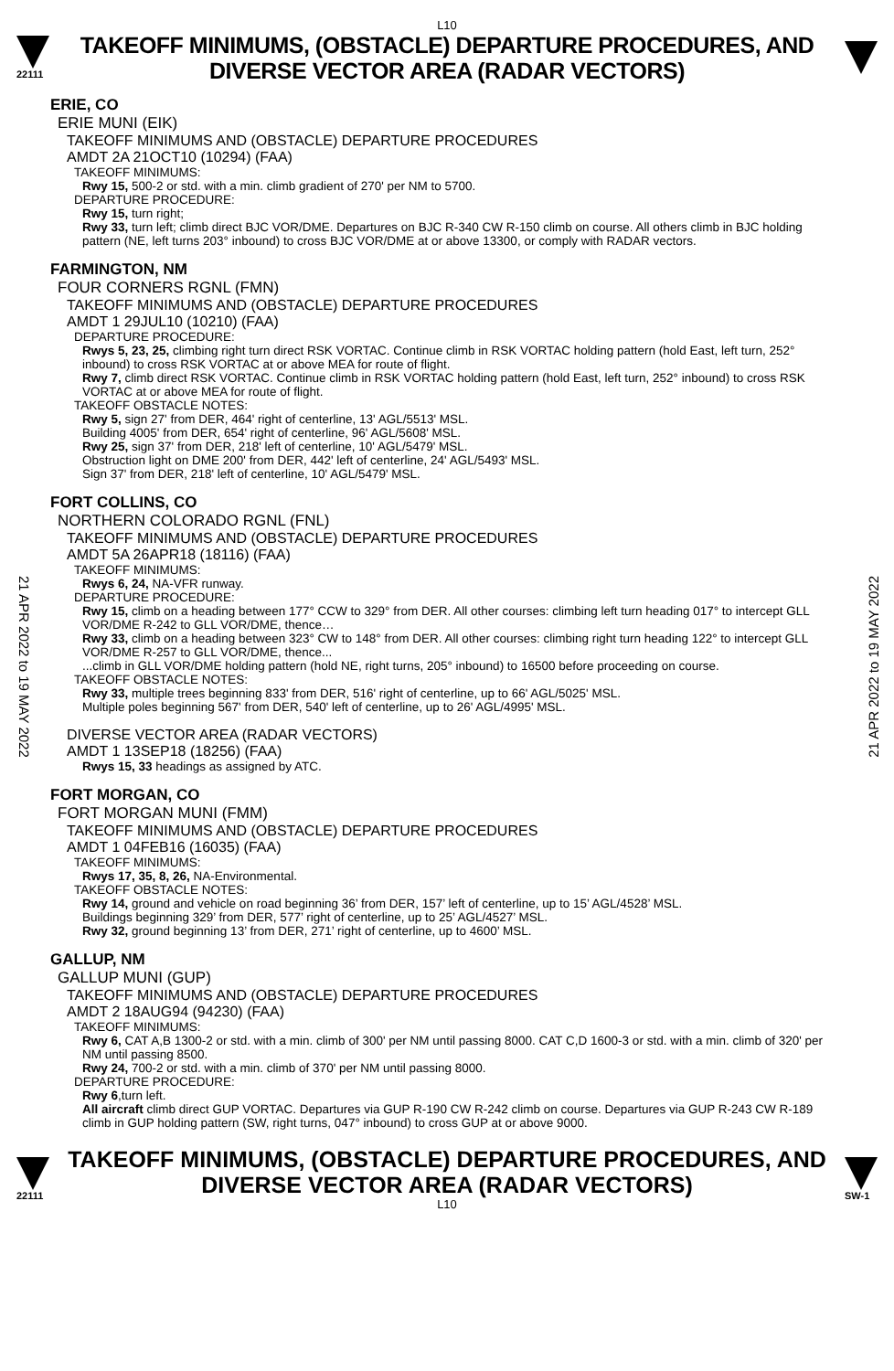L10
22111
TAKEOFF MINIMUMS, (OBSTACLE) DEPARTURE PROCEDURES, AND
DIVERSE VECTOR AREA (RADAR VECTORS)
21 APR 2022 to 19 MAY 2022
21 APR 2022 to 19 MAY 2022
ERIE, CO
ERIE MUNI (EIK)
TAKEOFF MINIMUMS AND (OBSTACLE) DEPARTURE PROCEDURES
AMDT 2A 21OCT10 (10294) (FAA)
TAKEOFF MINIMUMS:
Rwy 15, 500-2 or std. with a min. climb gradient of 270' per NM to 5700.
DEPARTURE PROCEDURE:
Rwy 15, turn right;
Rwy 33, turn left; climb direct BJC VOR/DME. Departures on BJC R-340 CW R-150 climb on course. All others climb in BJC holding pattern (NE, left turns 203° inbound) to cross BJC VOR/DME at or above 13300, or comply with RADAR vectors.
FARMINGTON, NM
FOUR CORNERS RGNL (FMN)
TAKEOFF MINIMUMS AND (OBSTACLE) DEPARTURE PROCEDURES
AMDT 1 29JUL10 (10210) (FAA)
DEPARTURE PROCEDURE:
Rwys 5, 23, 25, climbing right turn direct RSK VORTAC. Continue climb in RSK VORTAC holding pattern (hold East, left turn, 252° inbound) to cross RSK VORTAC at or above MEA for route of flight.
Rwy 7, climb direct RSK VORTAC. Continue climb in RSK VORTAC holding pattern (hold East, left turn, 252° inbound) to cross RSK VORTAC at or above MEA for route of flight.
TAKEOFF OBSTACLE NOTES:
Rwy 5, sign 27' from DER, 464' right of centerline, 13' AGL/5513' MSL.
Building 4005' from DER, 654' right of centerline, 96' AGL/5608' MSL.
Rwy 25, sign 37' from DER, 218' left of centerline, 10' AGL/5479' MSL.
Obstruction light on DME 200' from DER, 442' left of centerline, 24' AGL/5493' MSL.
Sign 37' from DER, 218' left of centerline, 10' AGL/5479' MSL.
FORT COLLINS, CO
NORTHERN COLORADO RGNL (FNL)
TAKEOFF MINIMUMS AND (OBSTACLE) DEPARTURE PROCEDURES
AMDT 5A 26APR18 (18116) (FAA)
TAKEOFF MINIMUMS:
Rwys 6, 24, NA-VFR runway.
DEPARTURE PROCEDURE:
Rwy 15, climb on a heading between 177° CCW to 329° from DER. All other courses: climbing left turn heading 017° to intercept GLL VOR/DME R-242 to GLL VOR/DME, thence…
Rwy 33, climb on a heading between 323° CW to 148° from DER. All other courses: climbing right turn heading 122° to intercept GLL VOR/DME R-257 to GLL VOR/DME, thence...
...climb in GLL VOR/DME holding pattern (hold NE, right turns, 205° inbound) to 16500 before proceeding on course.
TAKEOFF OBSTACLE NOTES:
Rwy 33, multiple trees beginning 833' from DER, 516' right of centerline, up to 66' AGL/5025' MSL.
Multiple poles beginning 567' from DER, 540' left of centerline, up to 26' AGL/4995' MSL.
DIVERSE VECTOR AREA (RADAR VECTORS)
AMDT 1 13SEP18 (18256) (FAA)
Rwys 15, 33 headings as assigned by ATC.
FORT MORGAN, CO
FORT MORGAN MUNI (FMM)
TAKEOFF MINIMUMS AND (OBSTACLE) DEPARTURE PROCEDURES
AMDT 1 04FEB16 (16035) (FAA)
TAKEOFF MINIMUMS:
Rwys 17, 35, 8, 26, NA-Environmental.
TAKEOFF OBSTACLE NOTES:
Rwy 14, ground and vehicle on road beginning 36’ from DER, 157’ left of centerline, up to 15’ AGL/4528’ MSL.
Buildings beginning 329’ from DER, 577’ right of centerline, up to 25’ AGL/4527’ MSL.
Rwy 32, ground beginning 13’ from DER, 271’ right of centerline, up to 4600’ MSL.
GALLUP, NM
GALLUP MUNI (GUP)
TAKEOFF MINIMUMS AND (OBSTACLE) DEPARTURE PROCEDURES
AMDT 2 18AUG94 (94230) (FAA)
TAKEOFF MINIMUMS:
Rwy 6, CAT A,B 1300-2 or std. with a min. climb of 300' per NM until passing 8000. CAT C,D 1600-3 or std. with a min. climb of 320' per NM until passing 8500.
Rwy 24, 700-2 or std. with a min. climb of 370' per NM until passing 8000.
DEPARTURE PROCEDURE:
Rwy 6,turn left.
All aircraft climb direct GUP VORTAC. Departures via GUP R-190 CW R-242 climb on course. Departures via GUP R-243 CW R-189 climb in GUP holding pattern (SW, right turns, 047° inbound) to cross GUP at or above 9000.
22111
TAKEOFF MINIMUMS, (OBSTACLE) DEPARTURE PROCEDURES, AND
DIVERSE VECTOR AREA (RADAR VECTORS)
L10
SW-1